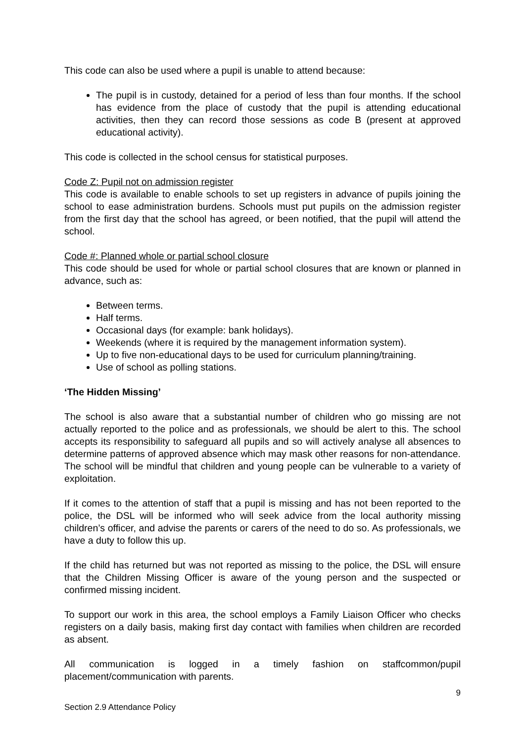This code can also be used where a pupil is unable to attend because:
The pupil is in custody, detained for a period of less than four months. If the school has evidence from the place of custody that the pupil is attending educational activities, then they can record those sessions as code B (present at approved educational activity).
This code is collected in the school census for statistical purposes.
Code Z: Pupil not on admission register
This code is available to enable schools to set up registers in advance of pupils joining the school to ease administration burdens. Schools must put pupils on the admission register from the first day that the school has agreed, or been notified, that the pupil will attend the school.
Code #: Planned whole or partial school closure
This code should be used for whole or partial school closures that are known or planned in advance, such as:
Between terms.
Half terms.
Occasional days (for example: bank holidays).
Weekends (where it is required by the management information system).
Up to five non-educational days to be used for curriculum planning/training.
Use of school as polling stations.
‘The Hidden Missing’
The school is also aware that a substantial number of children who go missing are not actually reported to the police and as professionals, we should be alert to this. The school accepts its responsibility to safeguard all pupils and so will actively analyse all absences to determine patterns of approved absence which may mask other reasons for non-attendance. The school will be mindful that children and young people can be vulnerable to a variety of exploitation.
If it comes to the attention of staff that a pupil is missing and has not been reported to the police, the DSL will be informed who will seek advice from the local authority missing children’s officer, and advise the parents or carers of the need to do so. As professionals, we have a duty to follow this up.
If the child has returned but was not reported as missing to the police, the DSL will ensure that the Children Missing Officer is aware of the young person and the suspected or confirmed missing incident.
To support our work in this area, the school employs a Family Liaison Officer who checks registers on a daily basis, making first day contact with families when children are recorded as absent.
All communication is logged in a timely fashion on staffcommon/pupil placement/communication with parents.
9
Section 2.9 Attendance Policy